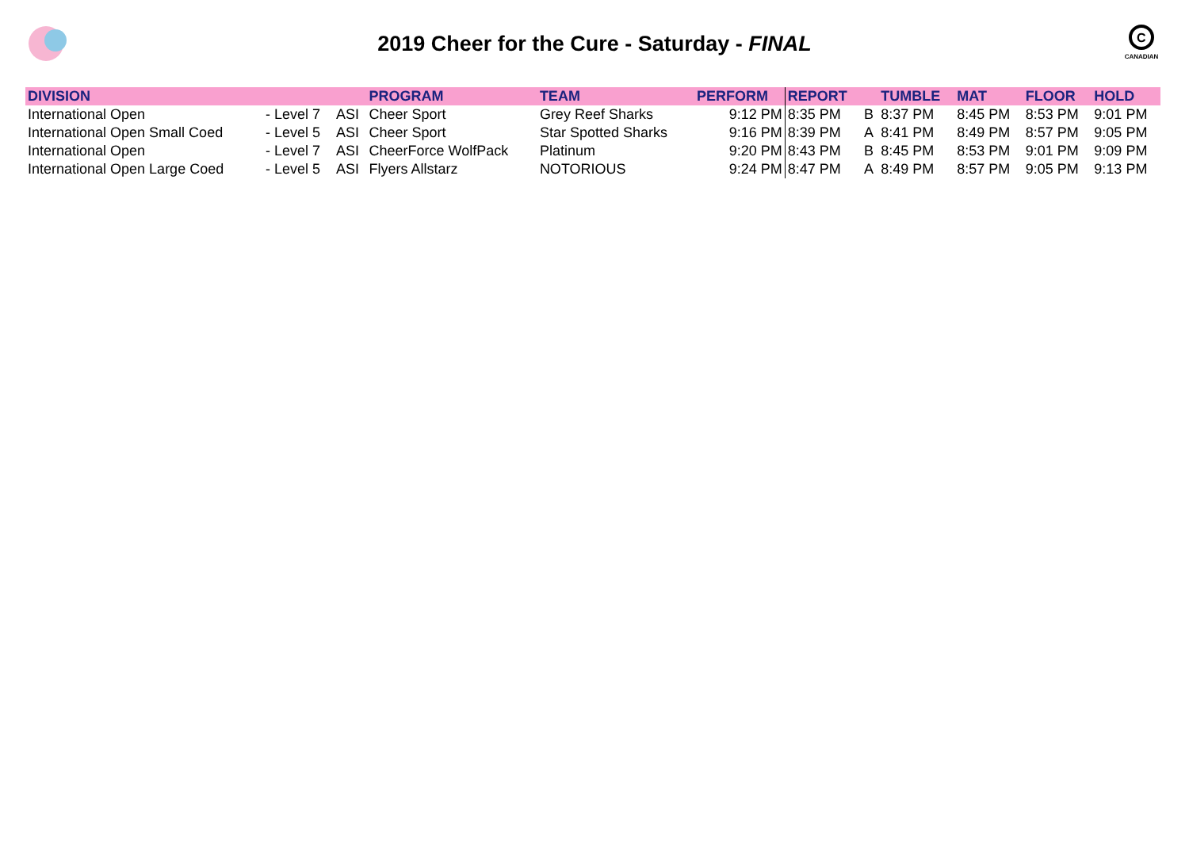2019 Cheer for the Cure - Saturday - FINAL
C
CANADIAN
| DIVISION | | | PROGRAM | TEAM | PERFORM | REPORT | | TUMBLE | MAT | FLOOR | HOLD |
| --- | --- | --- | --- | --- | --- | --- | --- | --- | --- | --- | --- |
| International Open | - Level 7 | ASI | Cheer Sport | Grey Reef Sharks | 9:12 PM | 8:35 PM | B | 8:37 PM | 8:45 PM | 8:53 PM | 9:01 PM |
| International Open Small Coed | - Level 5 | ASI | Cheer Sport | Star Spotted Sharks | 9:16 PM | 8:39 PM | A | 8:41 PM | 8:49 PM | 8:57 PM | 9:05 PM |
| International Open | - Level 7 | ASI | CheerForce WolfPack | Platinum | 9:20 PM | 8:43 PM | B | 8:45 PM | 8:53 PM | 9:01 PM | 9:09 PM |
| International Open Large Coed | - Level 5 | ASI | Flyers Allstarz | NOTORIOUS | 9:24 PM | 8:47 PM | A | 8:49 PM | 8:57 PM | 9:05 PM | 9:13 PM |